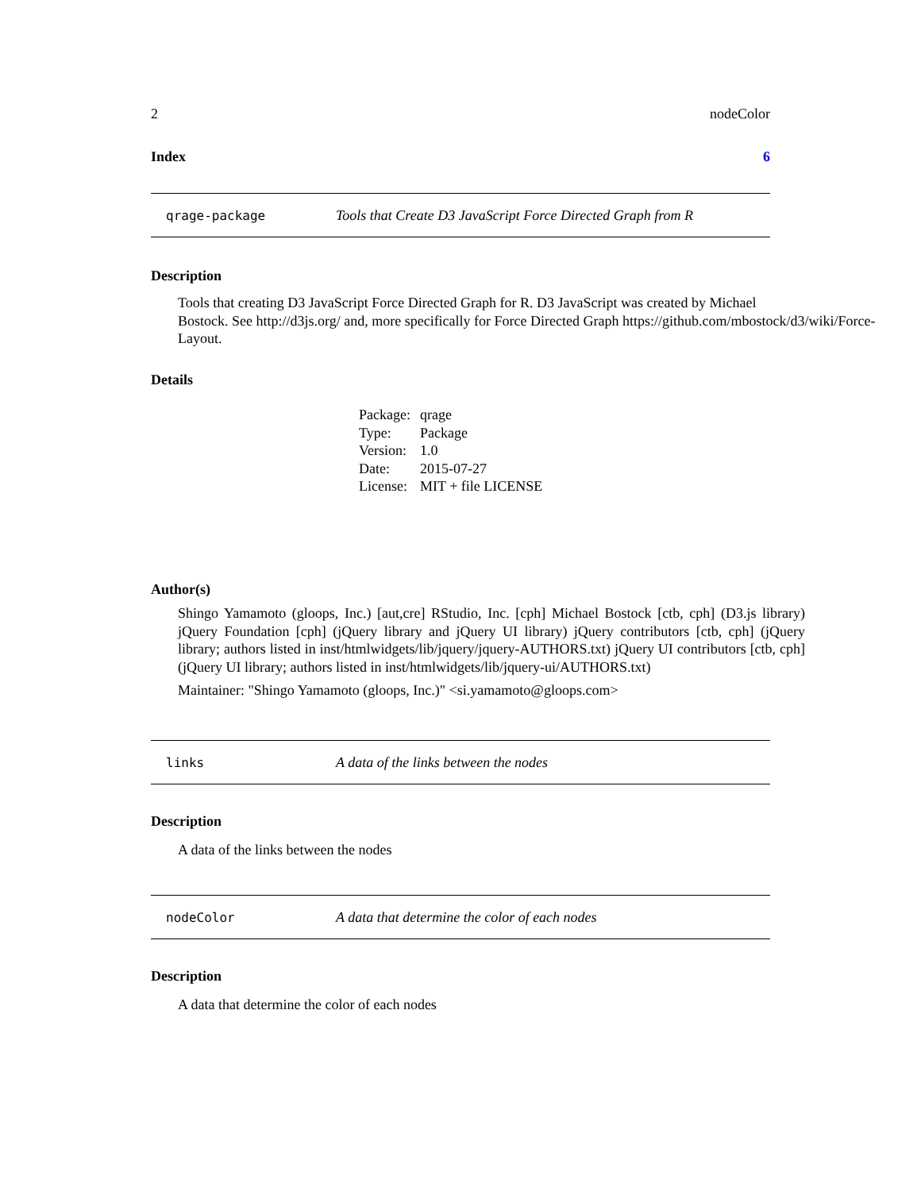2 nodeColor
Index 6
qrage-package Tools that Create D3 JavaScript Force Directed Graph from R
Description
Tools that creating D3 JavaScript Force Directed Graph for R. D3 JavaScript was created by Michael
Bostock. See http://d3js.org/ and, more specifically for Force Directed Graph https://github.com/mbostock/d3/wiki/Force-
Layout.
Details
| Package: | qrage |
| Type: | Package |
| Version: | 1.0 |
| Date: | 2015-07-27 |
| License: | MIT + file LICENSE |
Author(s)
Shingo Yamamoto (gloops, Inc.) [aut,cre] RStudio, Inc. [cph] Michael Bostock [ctb, cph] (D3.js library) jQuery Foundation [cph] (jQuery library and jQuery UI library) jQuery contributors [ctb, cph] (jQuery library; authors listed in inst/htmlwidgets/lib/jquery/jquery-AUTHORS.txt) jQuery UI contributors [ctb, cph] (jQuery UI library; authors listed in inst/htmlwidgets/lib/jquery-ui/AUTHORS.txt)
Maintainer: "Shingo Yamamoto (gloops, Inc.)" <si.yamamoto@gloops.com>
links A data of the links between the nodes
Description
A data of the links between the nodes
nodeColor A data that determine the color of each nodes
Description
A data that determine the color of each nodes